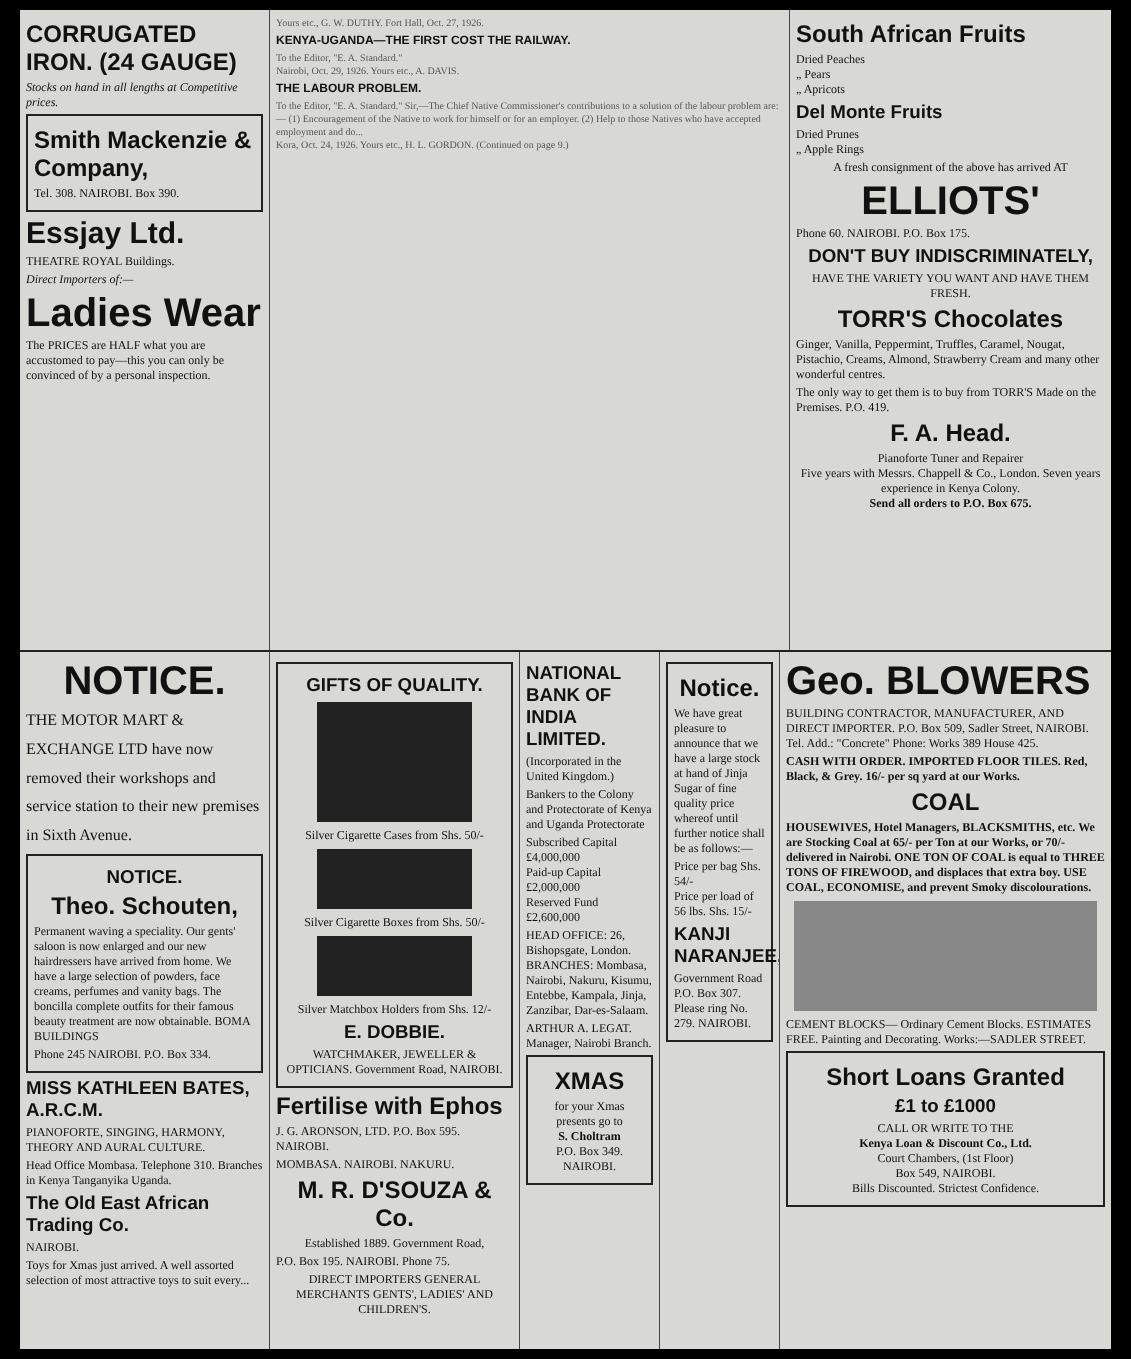CORRUGATED IRON. (24 GAUGE)
Stocks on hand in all lengths at Competitive prices.
Smith Mackenzie & Company,
Tel. 308. NAIROBI. Box 390.
Essjay Ltd.
THEATRE ROYAL Buildings.
Direct Importers of:—
Ladies Wear
The PRICES are HALF what you are accustomed to pay—this you can only be convinced of by a personal inspection.
Yours etc., G. W. DUTHY. Fort Hall, Oct. 27, 1926.
KENYA-UGANDA—THE FIRST COST THE RAILWAY.
To the Editor, "E. A. Standard."
Nairobi, Oct. 29, 1926. Yours etc., A. DAVIS.
THE LABOUR PROBLEM.
To the Editor, "E. A. Standard." Sir,—The Chief Native Commissioner's contributions to a solution of the labour problem are:— (1) Encouragement of the Native to work for himself or for an employer. (2) Help to those Natives who have accepted employment and do...
Kora, Oct. 24, 1926. Yours etc., H. L. GORDON. (Continued on page 9.)
South African Fruits
Dried Peaches
„ Pears
„ Apricots
Del Monte Fruits
Dried Prunes
„ Apple Rings
A fresh consignment of the above has arrived AT
ELLIOTS'
Phone 60. NAIROBI. P.O. Box 175.
DON'T BUY INDISCRIMINATELY,
HAVE THE VARIETY YOU WANT AND HAVE THEM FRESH.
TORR'S Chocolates
Ginger, Vanilla, Peppermint, Truffles, Caramel, Nougat, Pistachio, Creams, Almond, Strawberry Cream and many other wonderful centres.
The only way to get them is to buy from TORR'S Made on the Premises. P.O. 419.
F. A. Head.
Pianoforte Tuner and Repairer
Five years with Messrs. Chappell & Co., London. Seven years experience in Kenya Colony.
Send all orders to P.O. Box 675.
NOTICE.
THE MOTOR MART & EXCHANGE LTD have now removed their workshops and service station to their new premises in Sixth Avenue.
NOTICE.
Theo. Schouten,
Permanent waving a speciality. Our gents' saloon is now enlarged and our new hairdressers have arrived from home. We have a large selection of powders, face creams, perfumes and vanity bags. The boncilla complete outfits for their famous beauty treatment are now obtainable. BOMA BUILDINGS
Phone 245 NAIROBI. P.O. Box 334.
MISS KATHLEEN BATES, A.R.C.M.
PIANOFORTE, SINGING, HARMONY, THEORY AND AURAL CULTURE.
Head Office Mombasa. Telephone 310. Branches in Kenya Tanganyika Uganda.
The Old East African Trading Co.
NAIROBI.
Toys for Xmas just arrived. A well assorted selection of most attractive toys to suit every...
GIFTS OF QUALITY.
Silver Cigarette Cases from Shs. 50/-
Silver Cigarette Boxes from Shs. 50/-
Silver Matchbox Holders from Shs. 12/-
E. DOBBIE.
WATCHMAKER, JEWELLER & OPTICIANS. Government Road, NAIROBI.
Fertilise with Ephos
J. G. ARONSON, LTD. P.O. Box 595. NAIROBI.
MOMBASA. NAIROBI. NAKURU.
M. R. D'SOUZA & Co.
Established 1889. Government Road,
P.O. Box 195. NAIROBI. Phone 75.
DIRECT IMPORTERS GENERAL MERCHANTS GENTS', LADIES' AND CHILDREN'S.
NATIONAL BANK OF INDIA LIMITED.
(Incorporated in the United Kingdom.)
Bankers to the Colony and Protectorate of Kenya and Uganda Protectorate
Subscribed Capital £4,000,000
Paid-up Capital £2,000,000
Reserved Fund £2,600,000
HEAD OFFICE: 26, Bishopsgate, London. BRANCHES: Mombasa, Nairobi, Nakuru, Kisumu, Entebbe, Kampala, Jinja, Zanzibar, Dar-es-Salaam.
ARTHUR A. LEGAT. Manager, Nairobi Branch.
XMAS
for your Xmas presents go to
S. Choltram
P.O. Box 349. NAIROBI.
Notice.
We have great pleasure to announce that we have a large stock at hand of Jinja Sugar of fine quality price whereof until further notice shall be as follows:—
Price per bag Shs. 54/-
Price per load of 56 lbs. Shs. 15/-
KANJI NARANJEE,
Government Road P.O. Box 307. Please ring No. 279. NAIROBI.
Geo. BLOWERS
BUILDING CONTRACTOR, MANUFACTURER, AND DIRECT IMPORTER. P.O. Box 509, Sadler Street, NAIROBI. Tel. Add.: "Concrete" Phone: Works 389 House 425.
CASH WITH ORDER. IMPORTED FLOOR TILES. Red, Black, & Grey. 16/- per sq yard at our Works.
COAL
HOUSEWIVES, Hotel Managers, BLACKSMITHS, etc. We are Stocking Coal at 65/- per Ton at our Works, or 70/- delivered in Nairobi. ONE TON OF COAL is equal to THREE TONS OF FIREWOOD, and displaces that extra boy. USE COAL, ECONOMISE, and prevent Smoky discolourations.
CEMENT BLOCKS— Ordinary Cement Blocks. ESTIMATES FREE. Painting and Decorating. Works:—SADLER STREET.
Short Loans Granted
£1 to £1000
CALL OR WRITE TO THE
Kenya Loan & Discount Co., Ltd.
Court Chambers, (1st Floor)
Box 549, NAIROBI.
Bills Discounted. Strictest Confidence.